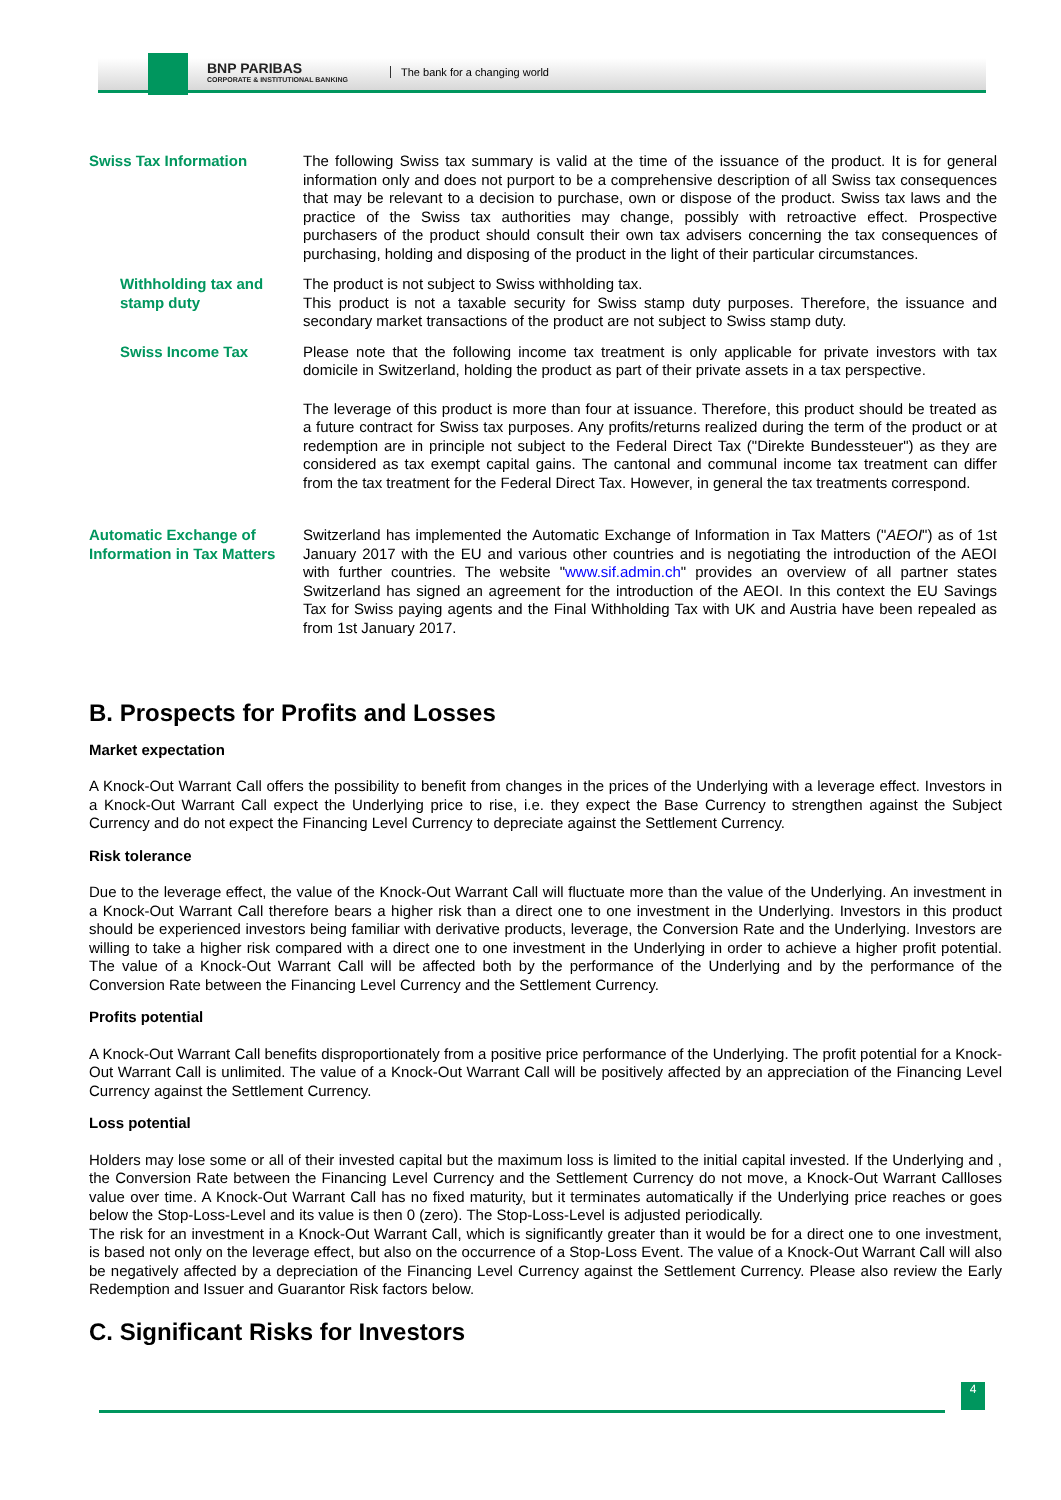BNP PARIBAS
CORPORATE & INSTITUTIONAL BANKING
The bank for a changing world
Swiss Tax Information The following Swiss tax summary is valid at the time of the issuance of the product. It is for general information only and does not purport to be a comprehensive description of all Swiss tax consequences that may be relevant to a decision to purchase, own or dispose of the product. Swiss tax laws and the practice of the Swiss tax authorities may change, possibly with retroactive effect. Prospective purchasers of the product should consult their own tax advisers concerning the tax consequences of purchasing, holding and disposing of the product in the light of their particular circumstances.
Withholding tax and stamp duty
The product is not subject to Swiss withholding tax.
This product is not a taxable security for Swiss stamp duty purposes. Therefore, the issuance and secondary market transactions of the product are not subject to Swiss stamp duty.
Swiss Income Tax Please note that the following income tax treatment is only applicable for private investors with tax domicile in Switzerland, holding the product as part of their private assets in a tax perspective.
The leverage of this product is more than four at issuance. Therefore, this product should be treated as a future contract for Swiss tax purposes. Any profits/returns realized during the term of the product or at redemption are in principle not subject to the Federal Direct Tax ("Direkte Bundessteuer") as they are considered as tax exempt capital gains. The cantonal and communal income tax treatment can differ from the tax treatment for the Federal Direct Tax. However, in general the tax treatments correspond.
Automatic Exchange of Information in Tax Matters
Switzerland has implemented the Automatic Exchange of Information in Tax Matters ("AEOI") as of 1st January 2017 with the EU and various other countries and is negotiating the introduction of the AEOI with further countries. The website "www.sif.admin.ch" provides an overview of all partner states Switzerland has signed an agreement for the introduction of the AEOI. In this context the EU Savings Tax for Swiss paying agents and the Final Withholding Tax with UK and Austria have been repealed as from 1st January 2017.
B. Prospects for Profits and Losses
Market expectation
A Knock-Out Warrant Call offers the possibility to benefit from changes in the prices of the Underlying with a leverage effect. Investors in a Knock-Out Warrant Call expect the Underlying price to rise, i.e. they expect the Base Currency to strengthen against the Subject Currency and do not expect the Financing Level Currency to depreciate against the Settlement Currency.
Risk tolerance
Due to the leverage effect, the value of the Knock-Out Warrant Call will fluctuate more than the value of the Underlying. An investment in a Knock-Out Warrant Call therefore bears a higher risk than a direct one to one investment in the Underlying. Investors in this product should be experienced investors being familiar with derivative products, leverage, the Conversion Rate and the Underlying. Investors are willing to take a higher risk compared with a direct one to one investment in the Underlying in order to achieve a higher profit potential. The value of a Knock-Out Warrant Call will be affected both by the performance of the Underlying and by the performance of the Conversion Rate between the Financing Level Currency and the Settlement Currency.
Profits potential
A Knock-Out Warrant Call benefits disproportionately from a positive price performance of the Underlying. The profit potential for a Knock-Out Warrant Call is unlimited. The value of a Knock-Out Warrant Call will be positively affected by an appreciation of the Financing Level Currency against the Settlement Currency.
Loss potential
Holders may lose some or all of their invested capital but the maximum loss is limited to the initial capital invested. If the Underlying and , the Conversion Rate between the Financing Level Currency and the Settlement Currency do not move, a Knock-Out Warrant Callloses value over time. A Knock-Out Warrant Call has no fixed maturity, but it terminates automatically if the Underlying price reaches or goes below the Stop-Loss-Level and its value is then 0 (zero). The Stop-Loss-Level is adjusted periodically.
The risk for an investment in a Knock-Out Warrant Call, which is significantly greater than it would be for a direct one to one investment, is based not only on the leverage effect, but also on the occurrence of a Stop-Loss Event. The value of a Knock-Out Warrant Call will also be negatively affected by a depreciation of the Financing Level Currency against the Settlement Currency. Please also review the Early Redemption and Issuer and Guarantor Risk factors below.
C. Significant Risks for Investors
4